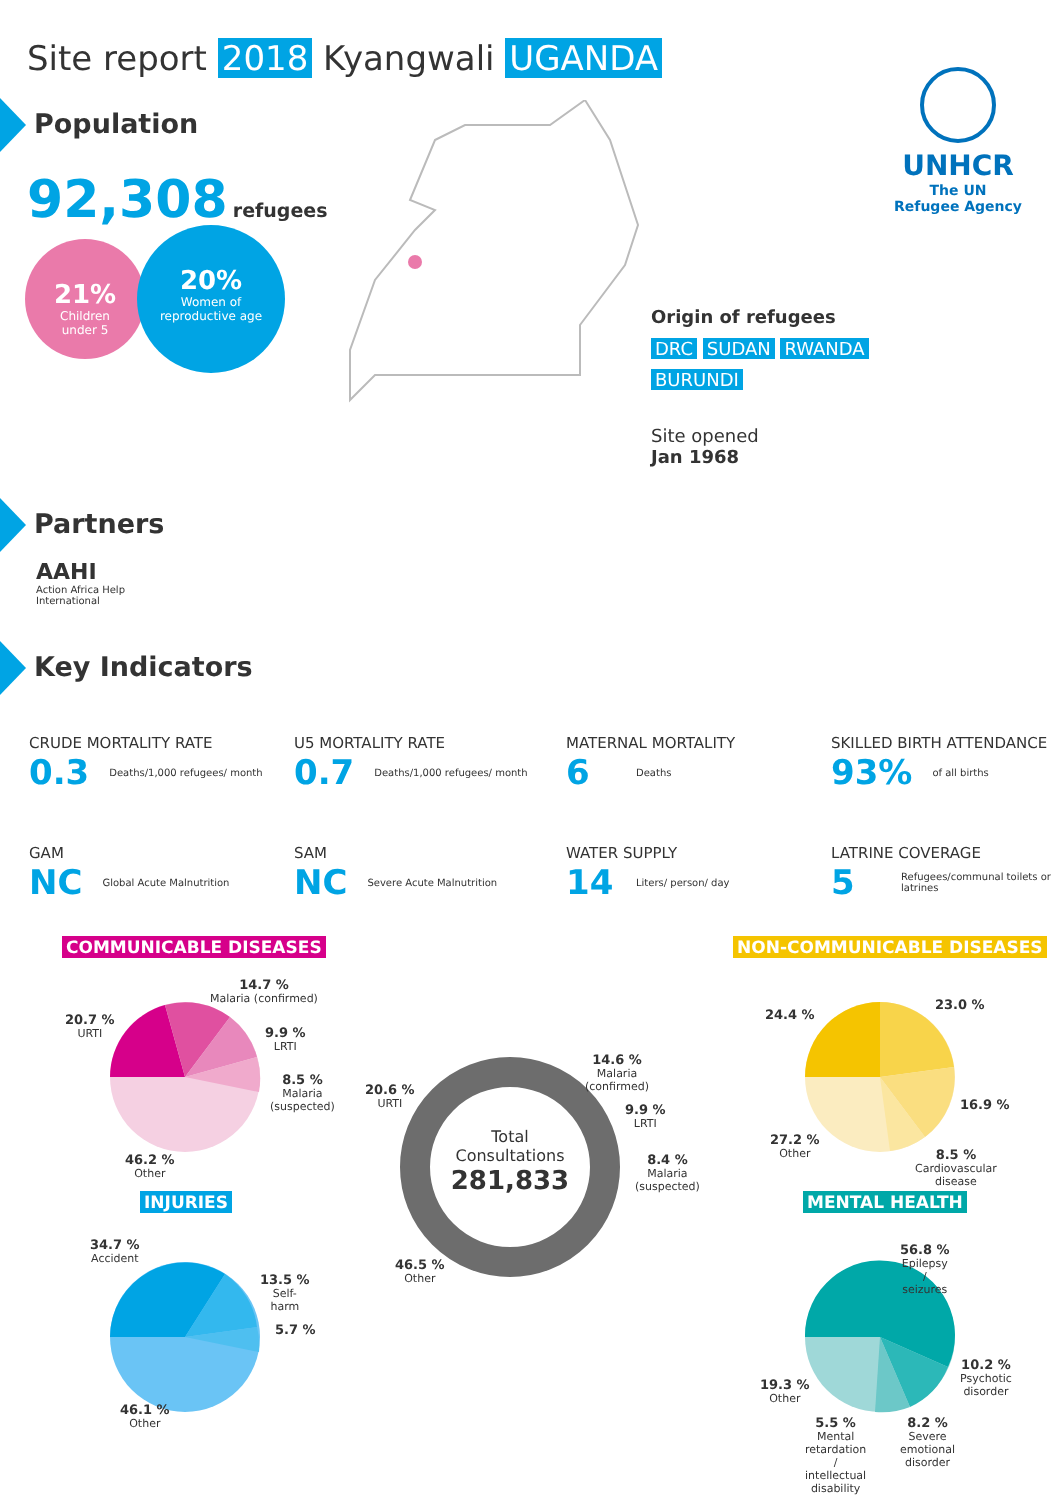Site report 2018 Kyangwali UGANDA
UNHCR
The UN
Refugee Agency
Population
92,308 refugees
21%
Children
under 5
20%
Women of
reproductive age
Origin of refugees
DRC SUDAN RWANDA
BURUNDI
Site opened
Jan 1968
Partners
AAHI
Action Africa Help
International
Key Indicators
CRUDE MORTALITY RATE
0.3 Deaths/1,000 refugees/ month
U5 MORTALITY RATE
0.7 Deaths/1,000 refugees/ month
MATERNAL MORTALITY
6 Deaths
SKILLED BIRTH ATTENDANCE
93% of all births
GAM
NC Global Acute Malnutrition
SAM
NC Severe Acute Malnutrition
WATER SUPPLY
14 Liters/ person/ day
LATRINE COVERAGE
5 Refugees/communal toilets or latrines
COMMUNICABLE DISEASES NON-COMMUNICABLE DISEASES
14.7 %
Malaria (confirmed)
20.7 %
URTI
9.9 %
LRTI
8.5 %
Malaria
(suspected)
46.2 %
Other
INJURIES
34.7 %
Accident
13.5 %
Self-
harm
5.7 %
46.1 %
Other
Total
Consultations
281,833
14.6 %
Malaria
(confirmed)
9.9 %
LRTI
8.4 %
Malaria
(suspected)
20.6 %
URTI
46.5 %
Other
24.4 %
23.0 %
16.9 %
27.2 %
Other
8.5 %
Cardiovascular
disease
MENTAL HEALTH
56.8 %
Epilepsy
/
seizures
10.2 %
Psychotic
disorder
19.3 %
Other
5.5 %
Mental
retardation
/
intellectual
disability
8.2 %
Severe
emotional
disorder